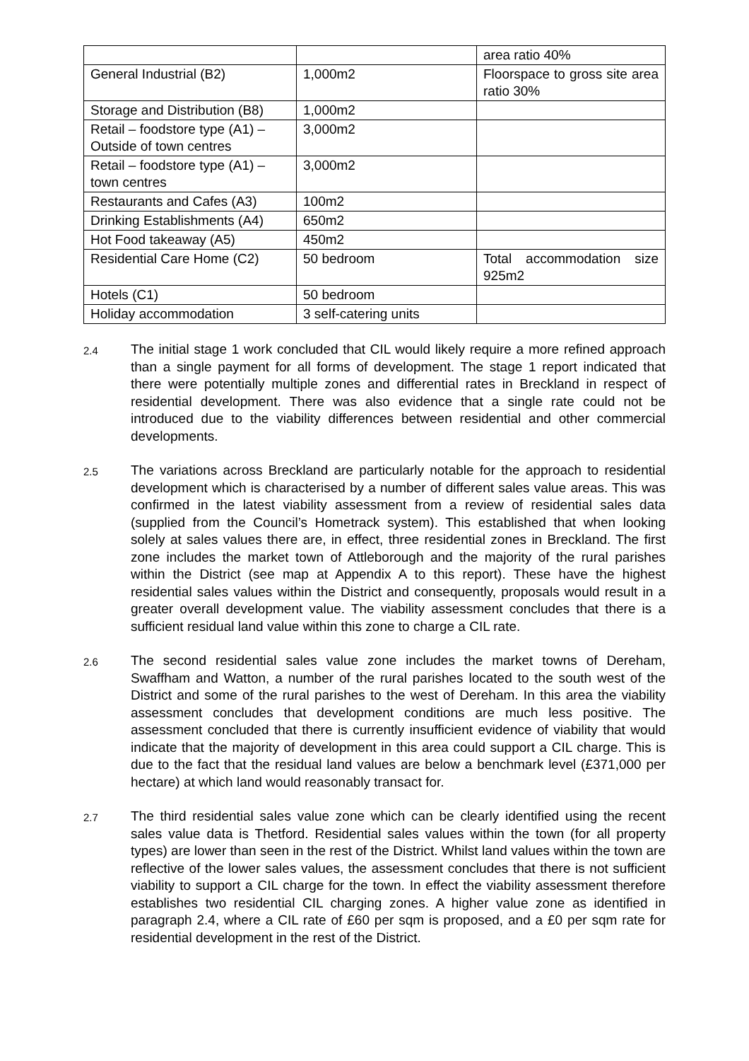| | | area ratio 40% |
| General Industrial (B2) | 1,000m2 | Floorspace to gross site area ratio 30% |
| Storage and Distribution (B8) | 1,000m2 | |
| Retail – foodstore type (A1) – Outside of town centres | 3,000m2 | |
| Retail – foodstore type (A1) – town centres | 3,000m2 | |
| Restaurants and Cafes (A3) | 100m2 | |
| Drinking Establishments (A4) | 650m2 | |
| Hot Food takeaway (A5) | 450m2 | |
| Residential Care Home (C2) | 50 bedroom | Total accommodation size 925m2 |
| Hotels (C1) | 50 bedroom | |
| Holiday accommodation | 3 self-catering units | |
2.4
The initial stage 1 work concluded that CIL would likely require a more refined approach than a single payment for all forms of development. The stage 1 report indicated that there were potentially multiple zones and differential rates in Breckland in respect of residential development. There was also evidence that a single rate could not be introduced due to the viability differences between residential and other commercial developments.
2.5
The variations across Breckland are particularly notable for the approach to residential development which is characterised by a number of different sales value areas. This was confirmed in the latest viability assessment from a review of residential sales data (supplied from the Council’s Hometrack system). This established that when looking solely at sales values there are, in effect, three residential zones in Breckland. The first zone includes the market town of Attleborough and the majority of the rural parishes within the District (see map at Appendix A to this report). These have the highest residential sales values within the District and consequently, proposals would result in a greater overall development value. The viability assessment concludes that there is a sufficient residual land value within this zone to charge a CIL rate.
2.6
The second residential sales value zone includes the market towns of Dereham, Swaffham and Watton, a number of the rural parishes located to the south west of the District and some of the rural parishes to the west of Dereham. In this area the viability assessment concludes that development conditions are much less positive. The assessment concluded that there is currently insufficient evidence of viability that would indicate that the majority of development in this area could support a CIL charge. This is due to the fact that the residual land values are below a benchmark level (£371,000 per hectare) at which land would reasonably transact for.
2.7
The third residential sales value zone which can be clearly identified using the recent sales value data is Thetford. Residential sales values within the town (for all property types) are lower than seen in the rest of the District. Whilst land values within the town are reflective of the lower sales values, the assessment concludes that there is not sufficient viability to support a CIL charge for the town. In effect the viability assessment therefore establishes two residential CIL charging zones. A higher value zone as identified in paragraph 2.4, where a CIL rate of £60 per sqm is proposed, and a £0 per sqm rate for residential development in the rest of the District.